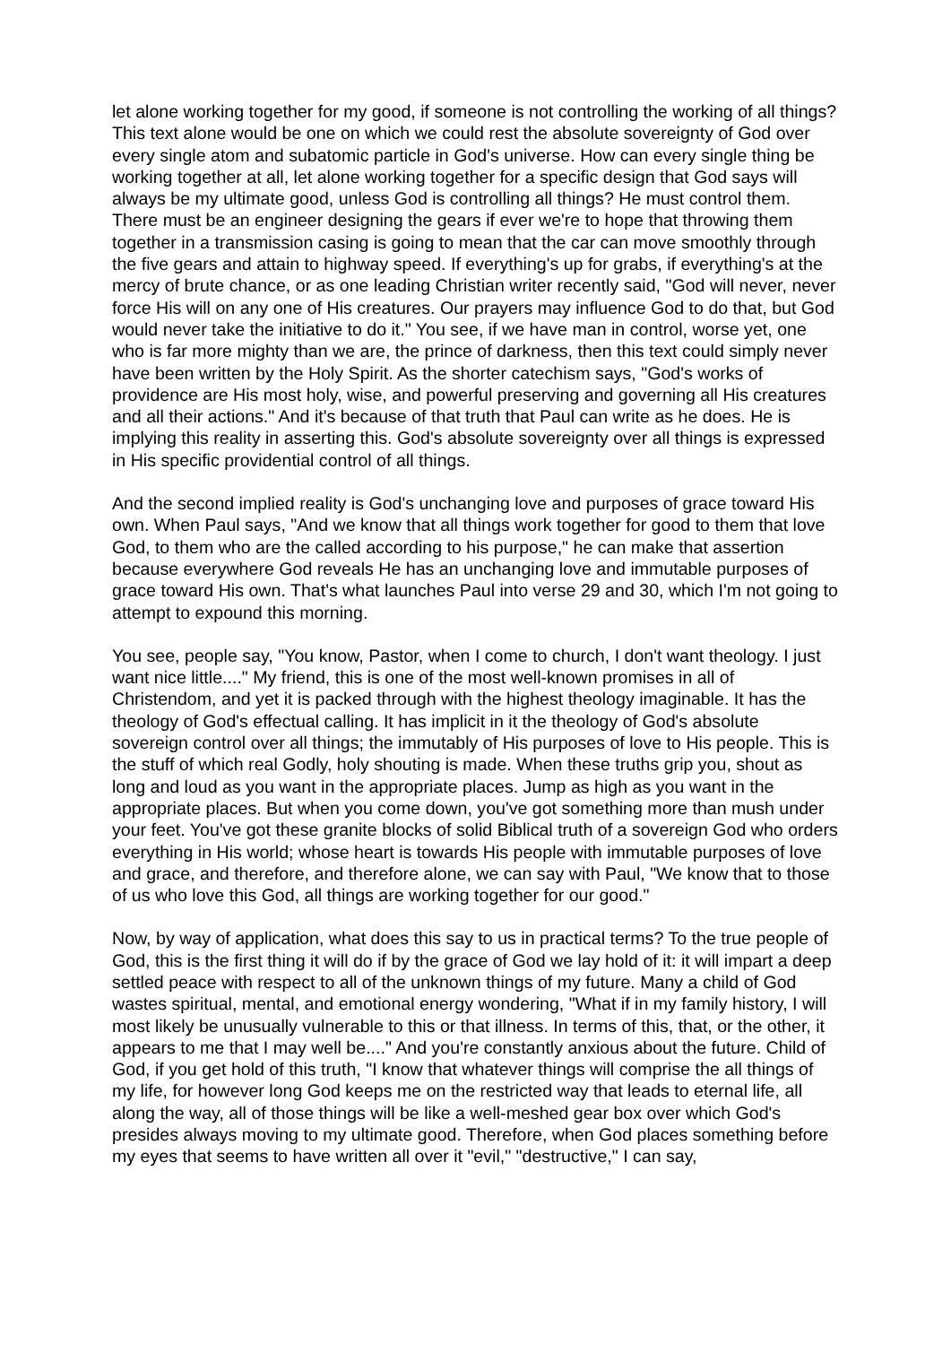let alone working together for my good, if someone is not controlling the working of all things? This text alone would be one on which we could rest the absolute sovereignty of God over every single atom and subatomic particle in God's universe. How can every single thing be working together at all, let alone working together for a specific design that God says will always be my ultimate good, unless God is controlling all things? He must control them. There must be an engineer designing the gears if ever we're to hope that throwing them together in a transmission casing is going to mean that the car can move smoothly through the five gears and attain to highway speed. If everything's up for grabs, if everything's at the mercy of brute chance, or as one leading Christian writer recently said, "God will never, never force His will on any one of His creatures. Our prayers may influence God to do that, but God would never take the initiative to do it." You see, if we have man in control, worse yet, one who is far more mighty than we are, the prince of darkness, then this text could simply never have been written by the Holy Spirit. As the shorter catechism says, "God's works of providence are His most holy, wise, and powerful preserving and governing all His creatures and all their actions." And it's because of that truth that Paul can write as he does. He is implying this reality in asserting this. God's absolute sovereignty over all things is expressed in His specific providential control of all things.
And the second implied reality is God's unchanging love and purposes of grace toward His own. When Paul says, "And we know that all things work together for good to them that love God, to them who are the called according to his purpose," he can make that assertion because everywhere God reveals He has an unchanging love and immutable purposes of grace toward His own. That's what launches Paul into verse 29 and 30, which I'm not going to attempt to expound this morning.
You see, people say, "You know, Pastor, when I come to church, I don't want theology. I just want nice little...." My friend, this is one of the most well-known promises in all of Christendom, and yet it is packed through with the highest theology imaginable. It has the theology of God's effectual calling. It has implicit in it the theology of God's absolute sovereign control over all things; the immutably of His purposes of love to His people. This is the stuff of which real Godly, holy shouting is made. When these truths grip you, shout as long and loud as you want in the appropriate places. Jump as high as you want in the appropriate places. But when you come down, you've got something more than mush under your feet. You've got these granite blocks of solid Biblical truth of a sovereign God who orders everything in His world; whose heart is towards His people with immutable purposes of love and grace, and therefore, and therefore alone, we can say with Paul, "We know that to those of us who love this God, all things are working together for our good."
Now, by way of application, what does this say to us in practical terms? To the true people of God, this is the first thing it will do if by the grace of God we lay hold of it: it will impart a deep settled peace with respect to all of the unknown things of my future. Many a child of God wastes spiritual, mental, and emotional energy wondering, "What if in my family history, I will most likely be unusually vulnerable to this or that illness. In terms of this, that, or the other, it appears to me that I may well be...." And you're constantly anxious about the future. Child of God, if you get hold of this truth, "I know that whatever things will comprise the all things of my life, for however long God keeps me on the restricted way that leads to eternal life, all along the way, all of those things will be like a well-meshed gear box over which God's presides always moving to my ultimate good. Therefore, when God places something before my eyes that seems to have written all over it "evil," "destructive," I can say,